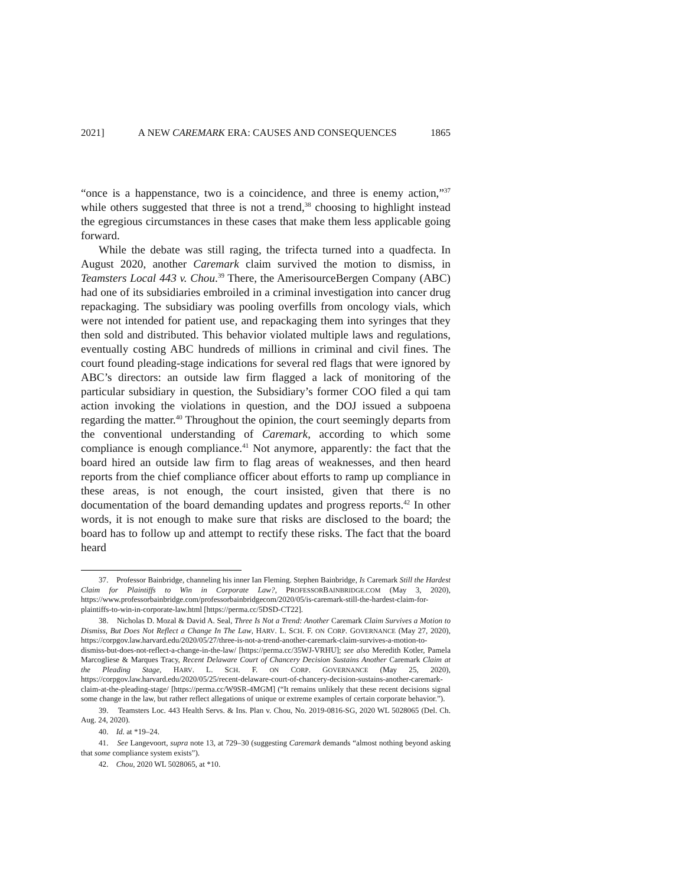2021] A NEW CAREMARK ERA: CAUSES AND CONSEQUENCES 1865
“once is a happenstance, two is a coincidence, and three is enemy action,”<sup>37</sup> while others suggested that three is not a trend,<sup>38</sup> choosing to highlight instead the egregious circumstances in these cases that make them less applicable going forward.
While the debate was still raging, the trifecta turned into a quadfecta. In August 2020, another Caremark claim survived the motion to dismiss, in Teamsters Local 443 v. Chou.<sup>39</sup> There, the AmerisourceBergen Company (ABC) had one of its subsidiaries embroiled in a criminal investigation into cancer drug repackaging. The subsidiary was pooling overfills from oncology vials, which were not intended for patient use, and repackaging them into syringes that they then sold and distributed. This behavior violated multiple laws and regulations, eventually costing ABC hundreds of millions in criminal and civil fines. The court found pleading-stage indications for several red flags that were ignored by ABC’s directors: an outside law firm flagged a lack of monitoring of the particular subsidiary in question, the Subsidiary’s former COO filed a qui tam action invoking the violations in question, and the DOJ issued a subpoena regarding the matter.<sup>40</sup> Throughout the opinion, the court seemingly departs from the conventional understanding of Caremark, according to which some compliance is enough compliance.<sup>41</sup> Not anymore, apparently: the fact that the board hired an outside law firm to flag areas of weaknesses, and then heard reports from the chief compliance officer about efforts to ramp up compliance in these areas, is not enough, the court insisted, given that there is no documentation of the board demanding updates and progress reports.<sup>42</sup> In other words, it is not enough to make sure that risks are disclosed to the board; the board has to follow up and attempt to rectify these risks. The fact that the board heard
37. Professor Bainbridge, channeling his inner Ian Fleming. Stephen Bainbridge, Is Caremark Still the Hardest Claim for Plaintiffs to Win in Corporate Law?, PROFESSORBAINBRIDGE.COM (May 3, 2020), https://www.professorbainbridge.com/professorbainbridgecom/2020/05/is-caremark-still-the-hardest-claim-for-plaintiffs-to-win-in-corporate-law.html [https://perma.cc/5DSD-CT22].
38. Nicholas D. Mozal & David A. Seal, Three Is Not a Trend: Another Caremark Claim Survives a Motion to Dismiss, But Does Not Reflect a Change In The Law, HARV. L. SCH. F. ON CORP. GOVERNANCE (May 27, 2020), https://corpgov.law.harvard.edu/2020/05/27/three-is-not-a-trend-another-caremark-claim-survives-a-motion-to-dismiss-but-does-not-reflect-a-change-in-the-law/ [https://perma.cc/35WJ-VRHU]; see also Meredith Kotler, Pamela Marcogliese & Marques Tracy, Recent Delaware Court of Chancery Decision Sustains Another Caremark Claim at the Pleading Stage, HARV. L. SCH. F. ON CORP. GOVERNANCE (May 25, 2020), https://corpgov.law.harvard.edu/2020/05/25/recent-delaware-court-of-chancery-decision-sustains-another-caremark-claim-at-the-pleading-stage/ [https://perma.cc/W9SR-4MGM] (“It remains unlikely that these recent decisions signal some change in the law, but rather reflect allegations of unique or extreme examples of certain corporate behavior.”).
39. Teamsters Loc. 443 Health Servs. & Ins. Plan v. Chou, No. 2019-0816-SG, 2020 WL 5028065 (Del. Ch. Aug. 24, 2020).
40. Id. at *19–24.
41. See Langevoort, supra note 13, at 729–30 (suggesting Caremark demands “almost nothing beyond asking that some compliance system exists”).
42. Chou, 2020 WL 5028065, at *10.